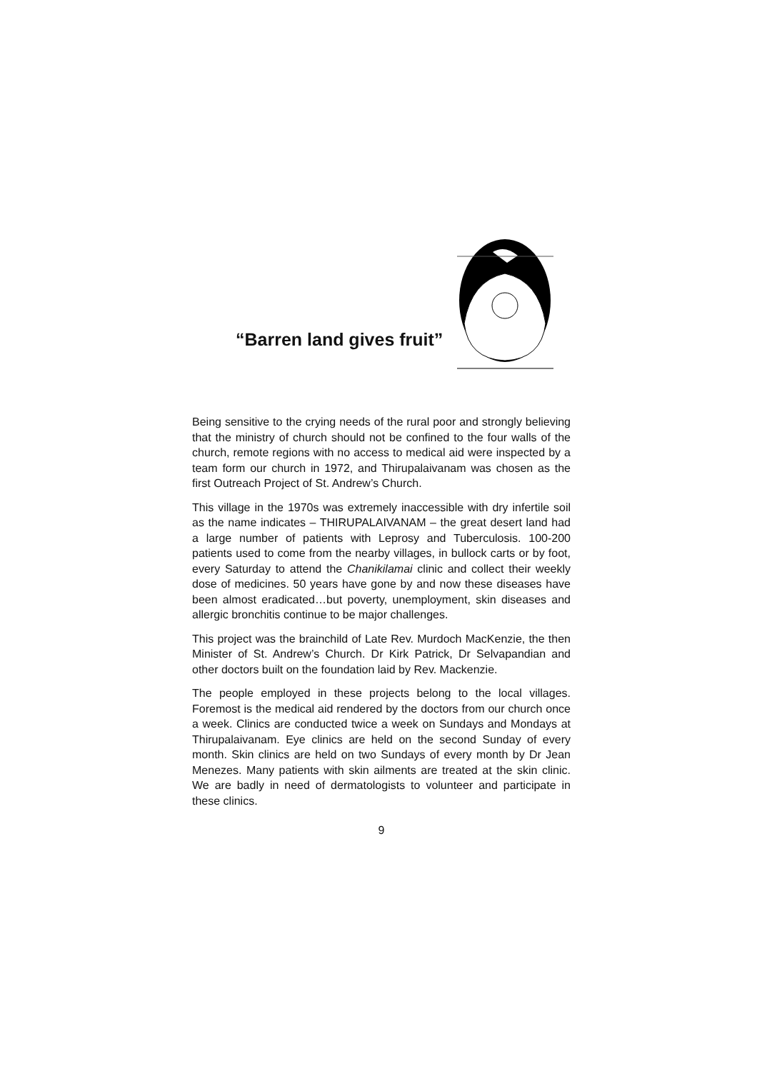“Barren land gives fruit”
Being sensitive to the crying needs of the rural poor and strongly believing that the ministry of church should not be confined to the four walls of the church, remote regions with no access to medical aid were inspected by a team form our church in 1972, and Thirupalaivanam was chosen as the first Outreach Project of St. Andrew’s Church.
This village in the 1970s was extremely inaccessible with dry infertile soil as the name indicates – THIRUPALAIVANAM – the great desert land had a large number of patients with Leprosy and Tuberculosis. 100-200 patients used to come from the nearby villages, in bullock carts or by foot, every Saturday to attend the Chanikilamai clinic and collect their weekly dose of medicines. 50 years have gone by and now these diseases have been almost eradicated…but poverty, unemployment, skin diseases and allergic bronchitis continue to be major challenges.
This project was the brainchild of Late Rev. Murdoch MacKenzie, the then Minister of St. Andrew’s Church. Dr Kirk Patrick, Dr Selvapandian and other doctors built on the foundation laid by Rev. Mackenzie.
The people employed in these projects belong to the local villages. Foremost is the medical aid rendered by the doctors from our church once a week. Clinics are conducted twice a week on Sundays and Mondays at Thirupalaivanam. Eye clinics are held on the second Sunday of every month. Skin clinics are held on two Sundays of every month by Dr Jean Menezes. Many patients with skin ailments are treated at the skin clinic. We are badly in need of dermatologists to volunteer and participate in these clinics.
9